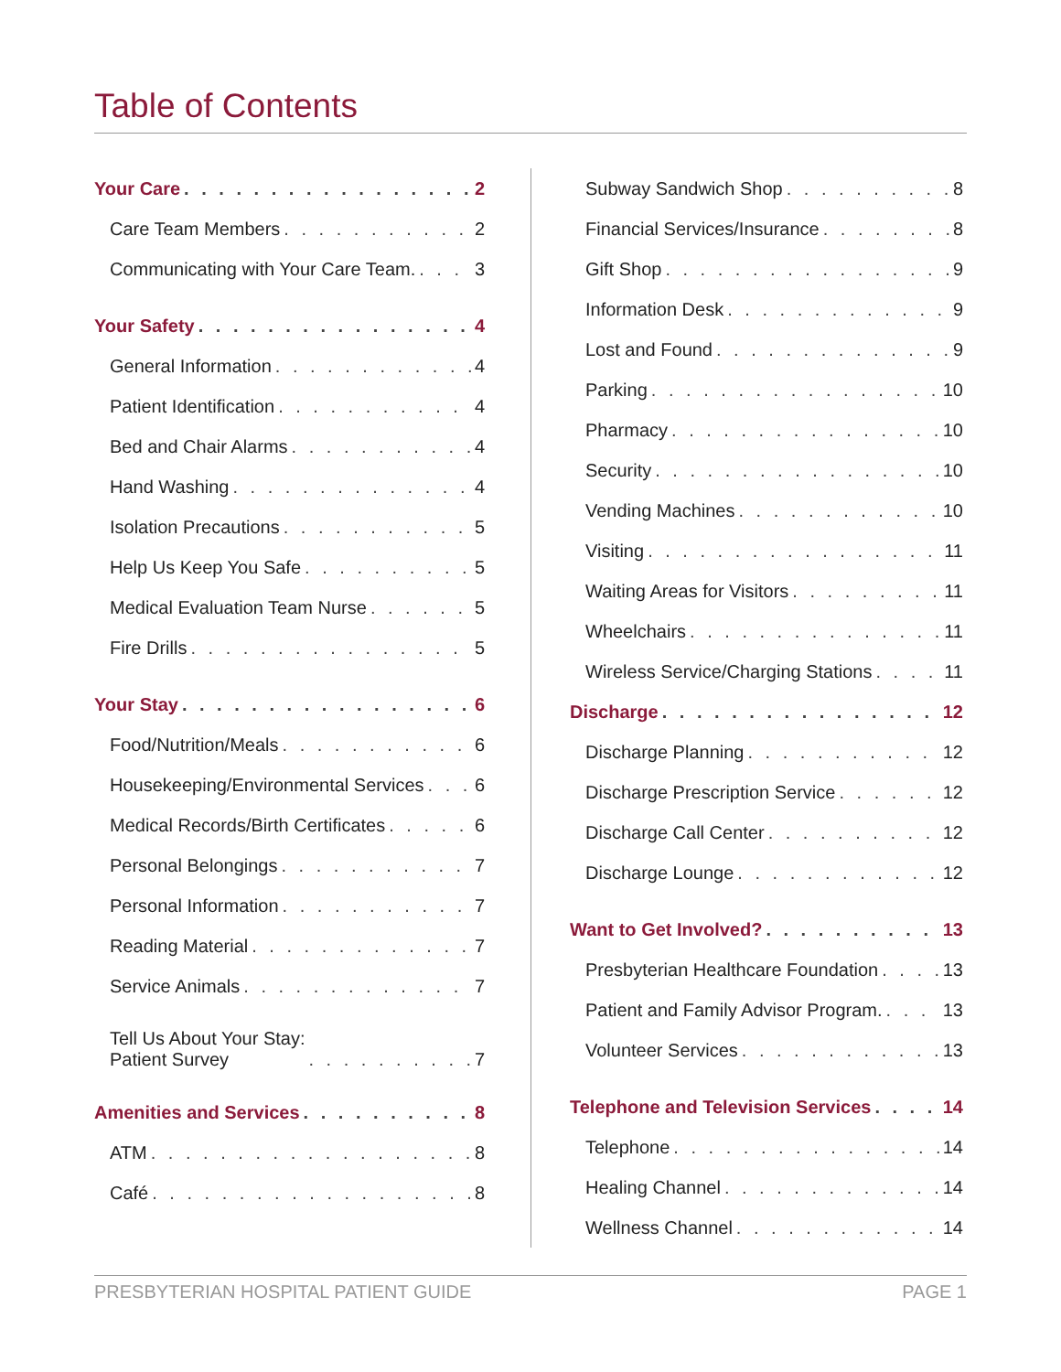Table of Contents
Your Care 2
Care Team Members 2
Communicating with Your Care Team. 3
Your Safety 4
General Information 4
Patient Identification 4
Bed and Chair Alarms 4
Hand Washing 4
Isolation Precautions 5
Help Us Keep You Safe 5
Medical Evaluation Team Nurse 5
Fire Drills 5
Your Stay 6
Food/Nutrition/Meals 6
Housekeeping/Environmental Services 6
Medical Records/Birth Certificates 6
Personal Belongings 7
Personal Information 7
Reading Material 7
Service Animals 7
Tell Us About Your Stay:
Patient Survey 7
Amenities and Services 8
ATM 8
Café 8
Subway Sandwich Shop 8
Financial Services/Insurance 8
Gift Shop 9
Information Desk 9
Lost and Found 9
Parking 10
Pharmacy 10
Security 10
Vending Machines 10
Visiting 11
Waiting Areas for Visitors 11
Wheelchairs 11
Wireless Service/Charging Stations 11
Discharge 12
Discharge Planning 12
Discharge Prescription Service 12
Discharge Call Center 12
Discharge Lounge 12
Want to Get Involved? 13
Presbyterian Healthcare Foundation 13
Patient and Family Advisor Program. 13
Volunteer Services 13
Telephone and Television Services 14
Telephone 14
Healing Channel 14
Wellness Channel 14
PRESBYTERIAN HOSPITAL PATIENT GUIDE PAGE 1